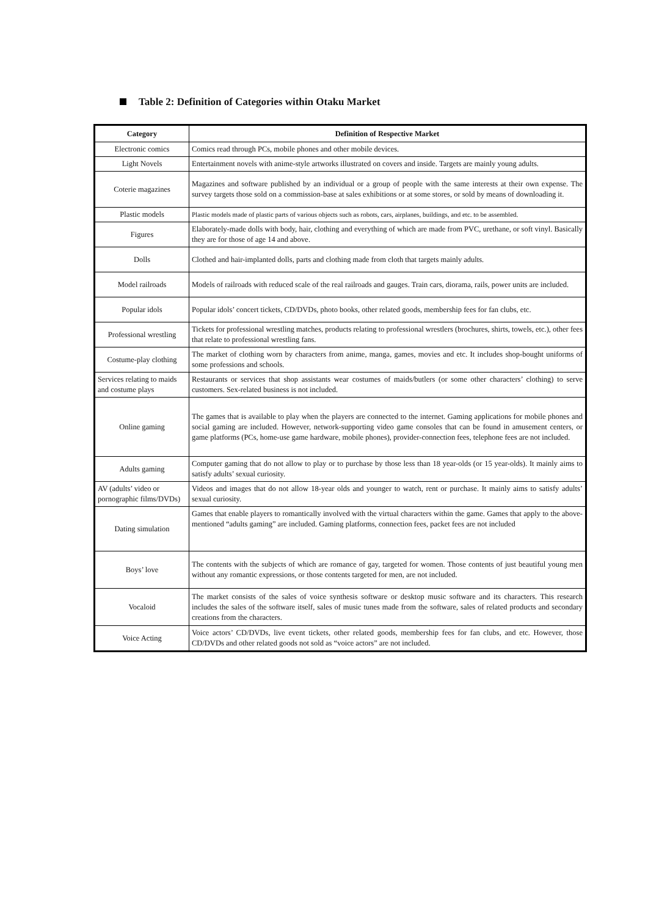Table 2: Definition of Categories within Otaku Market
| Category | Definition of Respective Market |
| --- | --- |
| Electronic comics | Comics read through PCs, mobile phones and other mobile devices. |
| Light Novels | Entertainment novels with anime-style artworks illustrated on covers and inside. Targets are mainly young adults. |
| Coterie magazines | Magazines and software published by an individual or a group of people with the same interests at their own expense. The survey targets those sold on a commission-base at sales exhibitions or at some stores, or sold by means of downloading it. |
| Plastic models | Plastic models made of plastic parts of various objects such as robots, cars, airplanes, buildings, and etc. to be assembled. |
| Figures | Elaborately-made dolls with body, hair, clothing and everything of which are made from PVC, urethane, or soft vinyl. Basically they are for those of age 14 and above. |
| Dolls | Clothed and hair-implanted dolls, parts and clothing made from cloth that targets mainly adults. |
| Model railroads | Models of railroads with reduced scale of the real railroads and gauges. Train cars, diorama, rails, power units are included. |
| Popular idols | Popular idols’ concert tickets, CD/DVDs, photo books, other related goods, membership fees for fan clubs, etc. |
| Professional wrestling | Tickets for professional wrestling matches, products relating to professional wrestlers (brochures, shirts, towels, etc.), other fees that relate to professional wrestling fans. |
| Costume-play clothing | The market of clothing worn by characters from anime, manga, games, movies and etc. It includes shop-bought uniforms of some professions and schools. |
| Services relating to maids and costume plays | Restaurants or services that shop assistants wear costumes of maids/butlers (or some other characters’ clothing) to serve customers. Sex-related business is not included. |
| Online gaming | The games that is available to play when the players are connected to the internet. Gaming applications for mobile phones and social gaming are included. However, network-supporting video game consoles that can be found in amusement centers, or game platforms (PCs, home-use game hardware, mobile phones), provider-connection fees, telephone fees are not included. |
| Adults gaming | Computer gaming that do not allow to play or to purchase by those less than 18 year-olds (or 15 year-olds). It mainly aims to satisfy adults’ sexual curiosity. |
| AV (adults’ video or pornographic films/DVDs) | Videos and images that do not allow 18-year olds and younger to watch, rent or purchase. It mainly aims to satisfy adults’ sexual curiosity. |
| Dating simulation | Games that enable players to romantically involved with the virtual characters within the game. Games that apply to the above-mentioned “adults gaming” are included. Gaming platforms, connection fees, packet fees are not included |
| Boys’ love | The contents with the subjects of which are romance of gay, targeted for women. Those contents of just beautiful young men without any romantic expressions, or those contents targeted for men, are not included. |
| Vocaloid | The market consists of the sales of voice synthesis software or desktop music software and its characters. This research includes the sales of the software itself, sales of music tunes made from the software, sales of related products and secondary creations from the characters. |
| Voice Acting | Voice actors’ CD/DVDs, live event tickets, other related goods, membership fees for fan clubs, and etc. However, those CD/DVDs and other related goods not sold as “voice actors” are not included. |